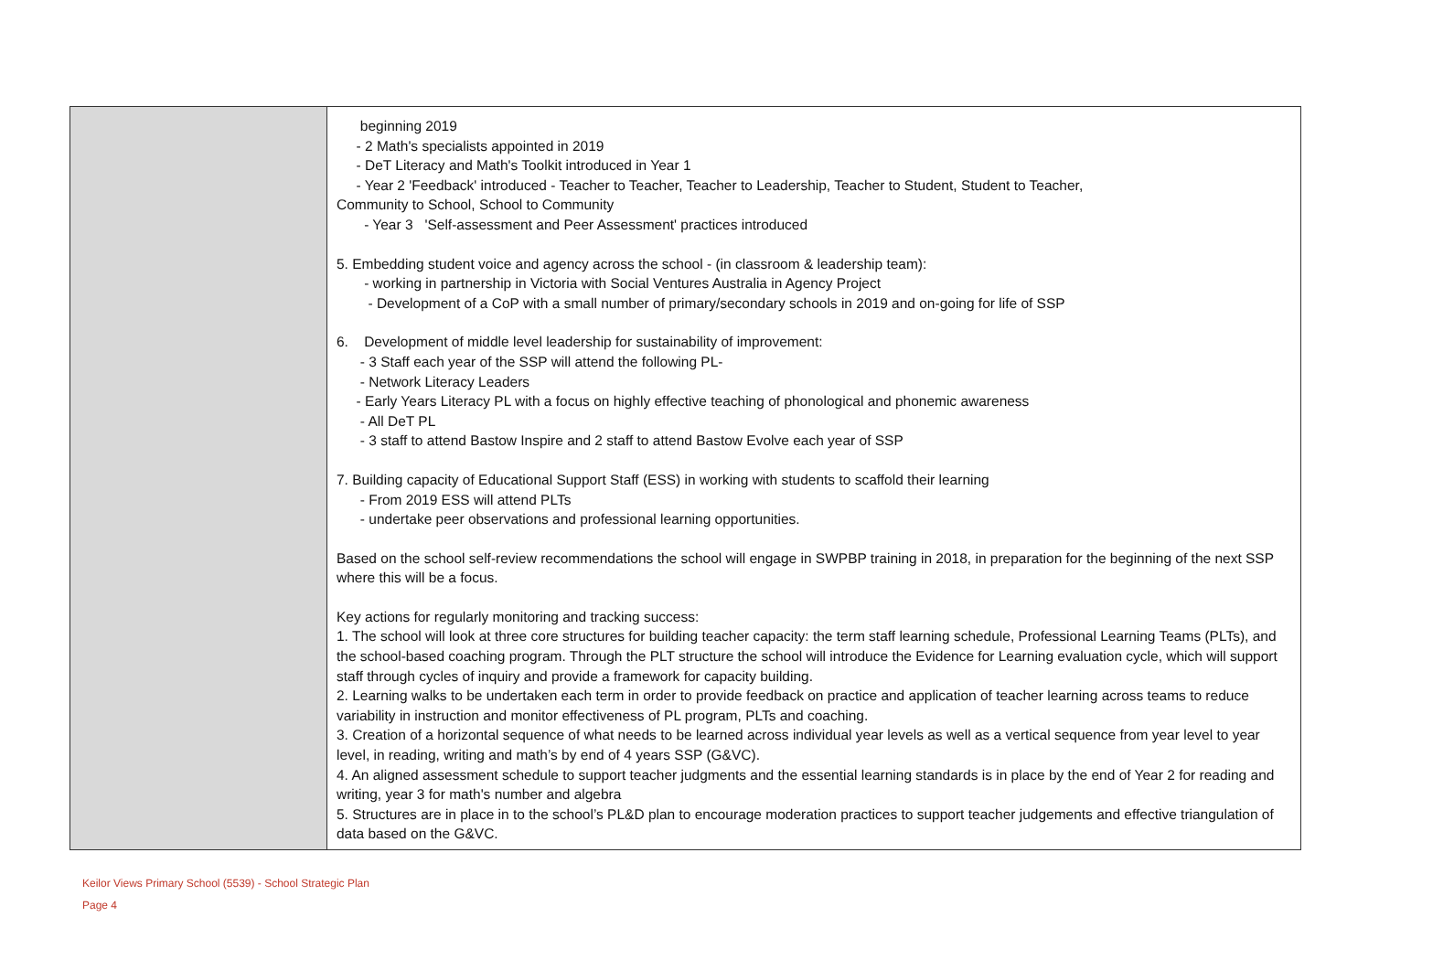| | beginning 2019 - 2 Math's specialists appointed in 2019 - DeT Literacy and Math's Toolkit introduced in Year 1 - Year 2 'Feedback' introduced - Teacher to Teacher, Teacher to Leadership, Teacher to Student, Student to Teacher, Community to School, School to Community - Year 3 'Self-assessment and Peer Assessment' practices introduced 5. Embedding student voice and agency across the school - (in classroom & leadership team): - working in partnership in Victoria with Social Ventures Australia in Agency Project - Development of a CoP with a small number of primary/secondary schools in 2019 and on-going for life of SSP 6. Development of middle level leadership for sustainability of improvement: - 3 Staff each year of the SSP will attend the following PL- - Network Literacy Leaders - Early Years Literacy PL with a focus on highly effective teaching of phonological and phonemic awareness - All DeT PL - 3 staff to attend Bastow Inspire and 2 staff to attend Bastow Evolve each year of SSP 7. Building capacity of Educational Support Staff (ESS) in working with students to scaffold their learning - From 2019 ESS will attend PLTs - undertake peer observations and professional learning opportunities. Based on the school self-review recommendations the school will engage in SWPBP training in 2018, in preparation for the beginning of the next SSP where this will be a focus. Key actions for regularly monitoring and tracking success: 1. The school will look at three core structures for building teacher capacity: the term staff learning schedule, Professional Learning Teams (PLTs), and the school-based coaching program. Through the PLT structure the school will introduce the Evidence for Learning evaluation cycle, which will support staff through cycles of inquiry and provide a framework for capacity building. 2. Learning walks to be undertaken each term in order to provide feedback on practice and application of teacher learning across teams to reduce variability in instruction and monitor effectiveness of PL program, PLTs and coaching. 3. Creation of a horizontal sequence of what needs to be learned across individual year levels as well as a vertical sequence from year level to year level, in reading, writing and math’s by end of 4 years SSP (G&VC). 4. An aligned assessment schedule to support teacher judgments and the essential learning standards is in place by the end of Year 2 for reading and writing, year 3 for math's number and algebra 5. Structures are in place in to the school’s PL&D plan to encourage moderation practices to support teacher judgements and effective triangulation of data based on the G&VC. |
Keilor Views Primary School (5539) - School Strategic Plan
Page 4